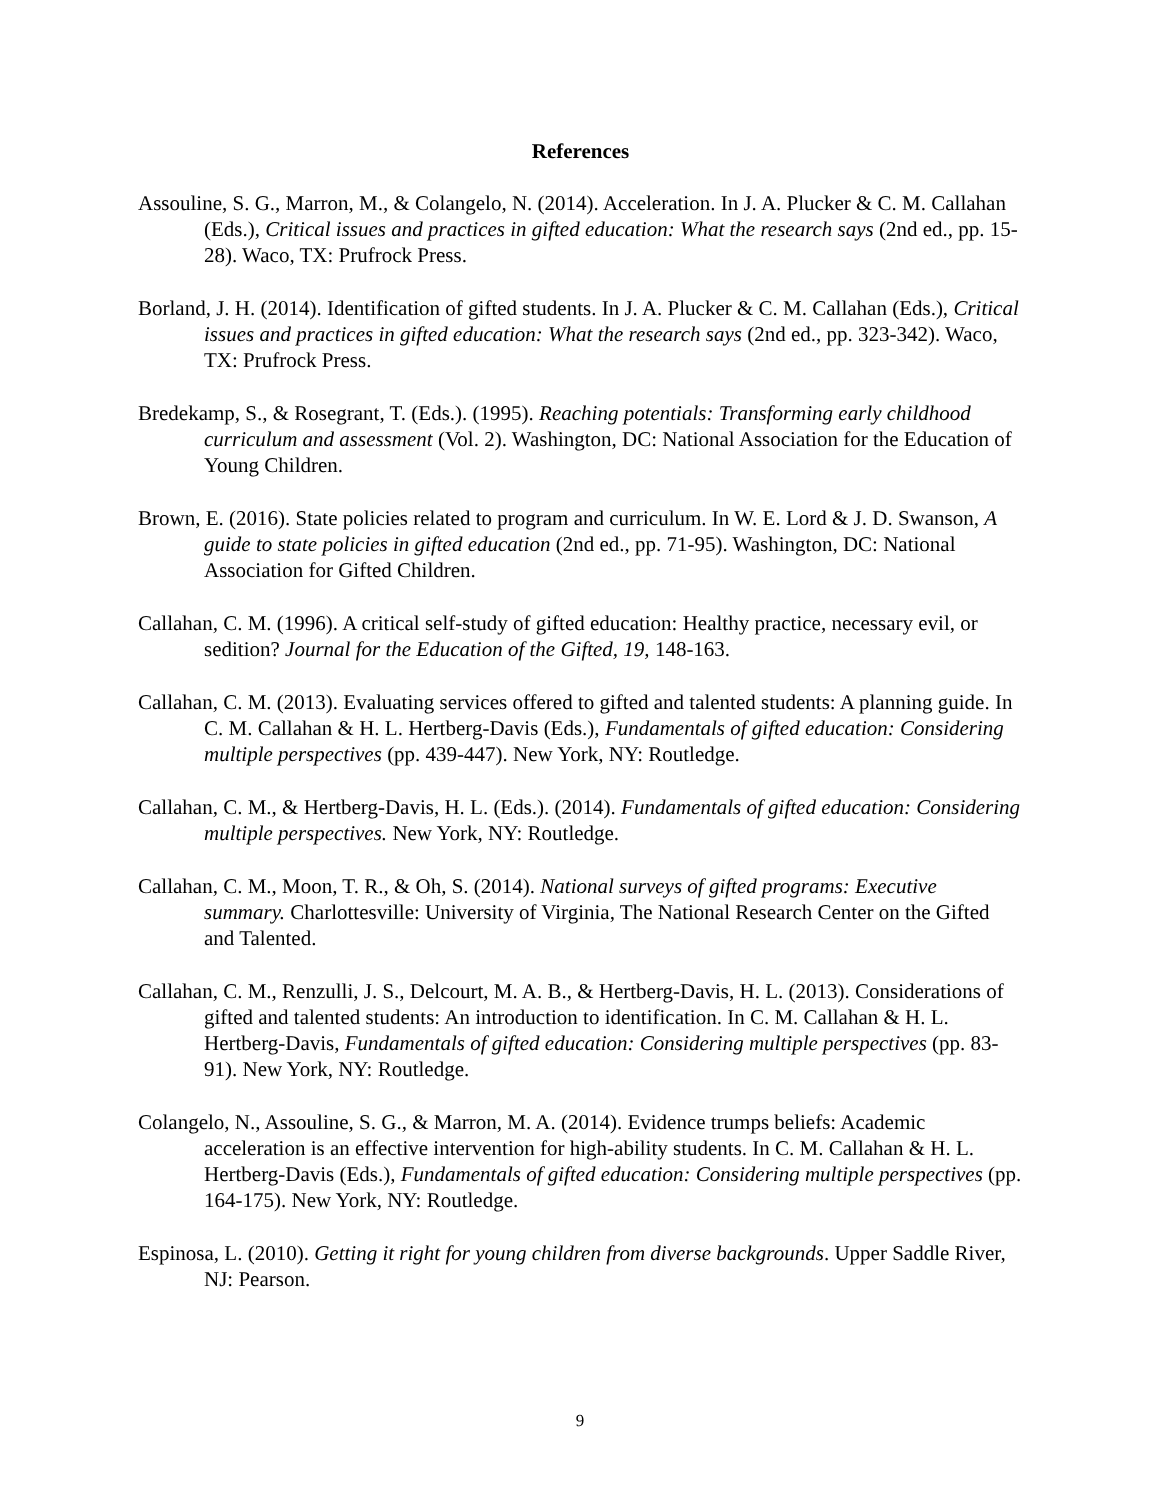References
Assouline, S. G., Marron, M., & Colangelo, N. (2014). Acceleration. In J. A. Plucker & C. M. Callahan (Eds.), Critical issues and practices in gifted education: What the research says (2nd ed., pp. 15-28). Waco, TX: Prufrock Press.
Borland, J. H. (2014). Identification of gifted students. In J. A. Plucker & C. M. Callahan (Eds.), Critical issues and practices in gifted education: What the research says (2nd ed., pp. 323-342). Waco, TX: Prufrock Press.
Bredekamp, S., & Rosegrant, T. (Eds.). (1995). Reaching potentials: Transforming early childhood curriculum and assessment (Vol. 2). Washington, DC: National Association for the Education of Young Children.
Brown, E. (2016). State policies related to program and curriculum. In W. E. Lord & J. D. Swanson, A guide to state policies in gifted education (2nd ed., pp. 71-95). Washington, DC: National Association for Gifted Children.
Callahan, C. M. (1996). A critical self-study of gifted education: Healthy practice, necessary evil, or sedition? Journal for the Education of the Gifted, 19, 148-163.
Callahan, C. M. (2013). Evaluating services offered to gifted and talented students: A planning guide. In C. M. Callahan & H. L. Hertberg-Davis (Eds.), Fundamentals of gifted education: Considering multiple perspectives (pp. 439-447). New York, NY: Routledge.
Callahan, C. M., & Hertberg-Davis, H. L. (Eds.). (2014). Fundamentals of gifted education: Considering multiple perspectives. New York, NY: Routledge.
Callahan, C. M., Moon, T. R., & Oh, S. (2014). National surveys of gifted programs: Executive summary. Charlottesville: University of Virginia, The National Research Center on the Gifted and Talented.
Callahan, C. M., Renzulli, J. S., Delcourt, M. A. B., & Hertberg-Davis, H. L. (2013). Considerations of gifted and talented students: An introduction to identification. In C. M. Callahan & H. L. Hertberg-Davis, Fundamentals of gifted education: Considering multiple perspectives (pp. 83-91). New York, NY: Routledge.
Colangelo, N., Assouline, S. G., & Marron, M. A. (2014). Evidence trumps beliefs: Academic acceleration is an effective intervention for high-ability students. In C. M. Callahan & H. L. Hertberg-Davis (Eds.), Fundamentals of gifted education: Considering multiple perspectives (pp. 164-175). New York, NY: Routledge.
Espinosa, L. (2010). Getting it right for young children from diverse backgrounds. Upper Saddle River, NJ: Pearson.
9